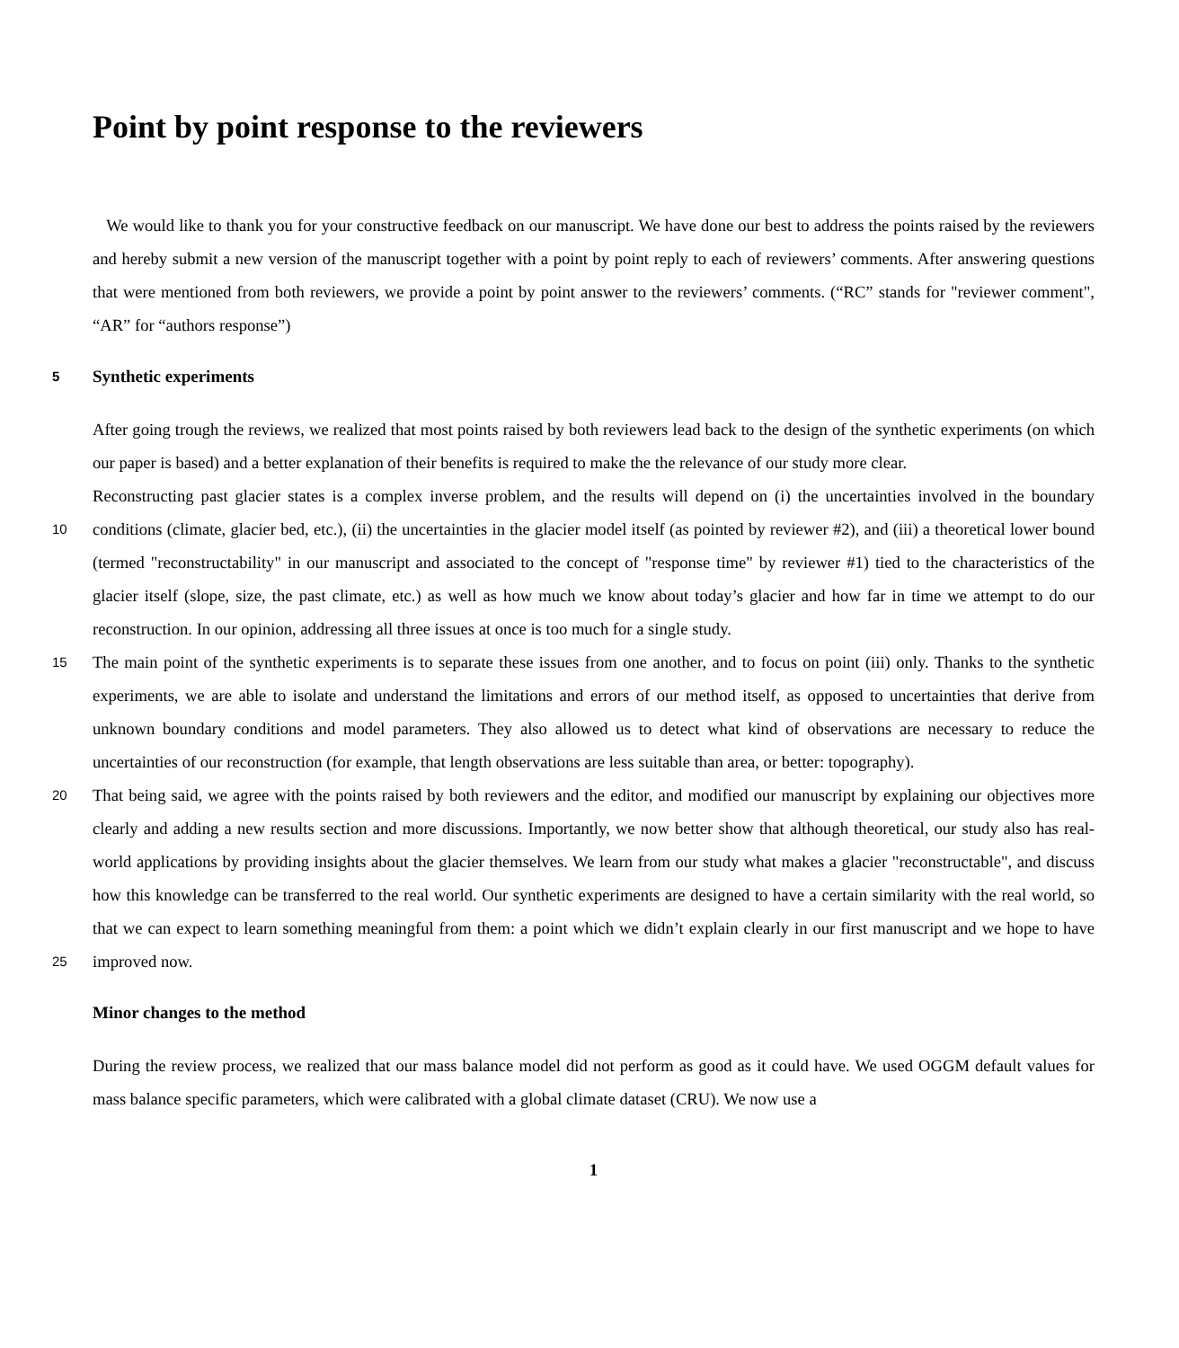Point by point response to the reviewers
We would like to thank you for your constructive feedback on our manuscript. We have done our best to address the points raised by the reviewers and hereby submit a new version of the manuscript together with a point by point reply to each of reviewers’ comments. After answering questions that were mentioned from both reviewers, we provide a point by point answer to the reviewers’ comments. (“RC” stands for "reviewer comment", “AR” for “authors response”)
5 Synthetic experiments
After going trough the reviews, we realized that most points raised by both reviewers lead back to the design of the synthetic experiments (on which our paper is based) and a better explanation of their benefits is required to make the the relevance of our study more clear.
Reconstructing past glacier states is a complex inverse problem, and the results will depend on (i) the uncertainties involved in
10
the boundary conditions (climate, glacier bed, etc.), (ii) the uncertainties in the glacier model itself (as pointed by reviewer #2), and (iii) a theoretical lower bound (termed "reconstructability" in our manuscript and associated to the concept of "response time" by reviewer #1) tied to the characteristics of the glacier itself (slope, size, the past climate, etc.) as well as how much we know about today’s glacier and how far in time we attempt to do our reconstruction. In our opinion, addressing all three issues at once is too much for a single study.
15 The main point of the synthetic experiments is to separate these issues from one another, and to focus on point (iii) only. Thanks to the synthetic experiments, we are able to isolate and understand the limitations and errors of our method itself, as opposed to uncertainties that derive from unknown boundary conditions and model parameters. They also allowed us to detect what kind of observations are necessary to reduce the uncertainties of our reconstruction (for example, that length observations are less suitable than area, or better: topography).
20 That being said, we agree with the points raised by both reviewers and the editor, and modified our manuscript by explaining our objectives more clearly and adding a new results section and more discussions. Importantly, we now better show that although theoretical, our study also has real-world applications by providing insights about the glacier themselves. We learn from our study what makes a glacier "reconstructable", and discuss how this knowledge can be transferred to the real world. Our synthetic experiments are designed to have a certain similarity with the real world, so that we can expect to learn something
25
meaningful from them: a point which we didn’t explain clearly in our first manuscript and we hope to have improved now.
Minor changes to the method
During the review process, we realized that our mass balance model did not perform as good as it could have. We used OGGM default values for mass balance specific parameters, which were calibrated with a global climate dataset (CRU). We now use a
1